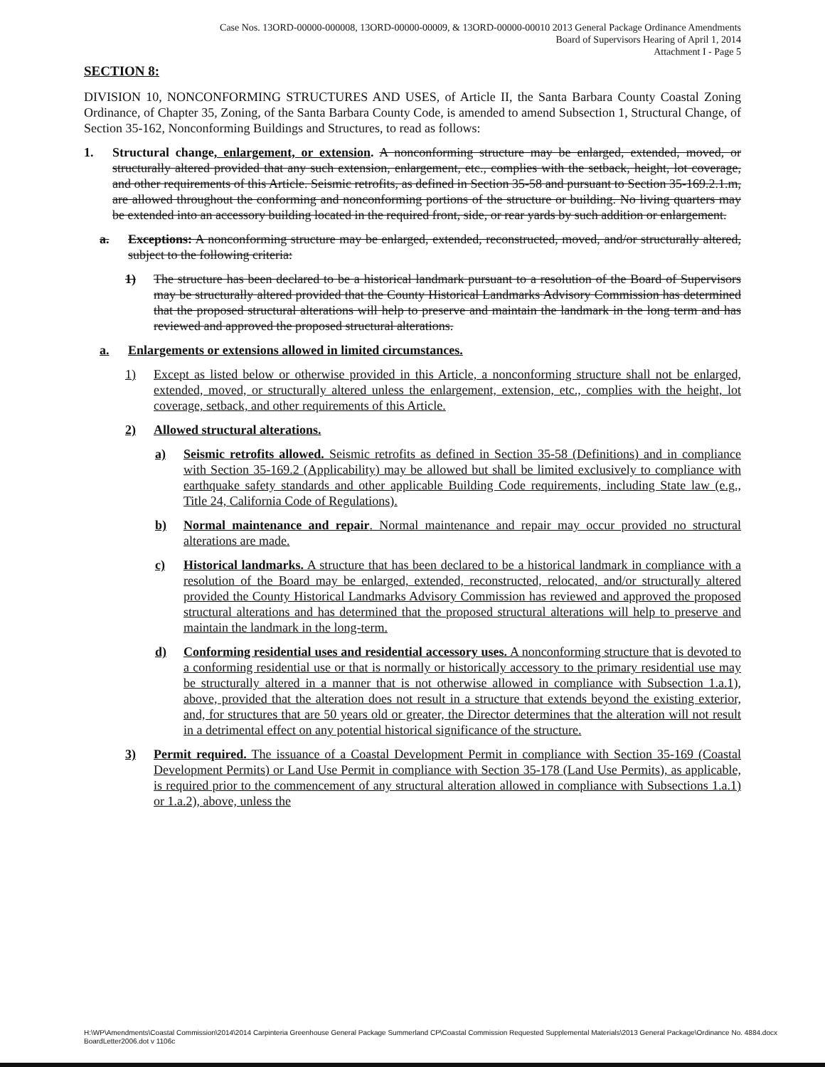Case Nos. 13ORD-00000-000008, 13ORD-00000-00009, & 13ORD-00000-00010 2013 General Package Ordinance Amendments
Board of Supervisors Hearing of April 1, 2014
Attachment I - Page 5
SECTION 8:
DIVISION 10, NONCONFORMING STRUCTURES AND USES, of Article II, the Santa Barbara County Coastal Zoning Ordinance, of Chapter 35, Zoning, of the Santa Barbara County Code, is amended to amend Subsection 1, Structural Change, of Section 35-162, Nonconforming Buildings and Structures, to read as follows:
1. Structural change, enlargement, or extension. A nonconforming structure may be enlarged, extended, moved, or structurally altered provided that any such extension, enlargement, etc., complies with the setback, height, lot coverage, and other requirements of this Article. Seismic retrofits, as defined in Section 35-58 and pursuant to Section 35-169.2.1.m, are allowed throughout the conforming and nonconforming portions of the structure or building. No living quarters may be extended into an accessory building located in the required front, side, or rear yards by such addition or enlargement.
a. Exceptions: A nonconforming structure may be enlarged, extended, reconstructed, moved, and/or structurally altered, subject to the following criteria:
1) The structure has been declared to be a historical landmark pursuant to a resolution of the Board of Supervisors may be structurally altered provided that the County Historical Landmarks Advisory Commission has determined that the proposed structural alterations will help to preserve and maintain the landmark in the long term and has reviewed and approved the proposed structural alterations.
a. Enlargements or extensions allowed in limited circumstances.
1) Except as listed below or otherwise provided in this Article, a nonconforming structure shall not be enlarged, extended, moved, or structurally altered unless the enlargement, extension, etc., complies with the height, lot coverage, setback, and other requirements of this Article.
2) Allowed structural alterations.
a) Seismic retrofits allowed. Seismic retrofits as defined in Section 35-58 (Definitions) and in compliance with Section 35-169.2 (Applicability) may be allowed but shall be limited exclusively to compliance with earthquake safety standards and other applicable Building Code requirements, including State law (e.g., Title 24, California Code of Regulations).
b) Normal maintenance and repair. Normal maintenance and repair may occur provided no structural alterations are made.
c) Historical landmarks. A structure that has been declared to be a historical landmark in compliance with a resolution of the Board may be enlarged, extended, reconstructed, relocated, and/or structurally altered provided the County Historical Landmarks Advisory Commission has reviewed and approved the proposed structural alterations and has determined that the proposed structural alterations will help to preserve and maintain the landmark in the long-term.
d) Conforming residential uses and residential accessory uses. A nonconforming structure that is devoted to a conforming residential use or that is normally or historically accessory to the primary residential use may be structurally altered in a manner that is not otherwise allowed in compliance with Subsection 1.a.1), above, provided that the alteration does not result in a structure that extends beyond the existing exterior, and, for structures that are 50 years old or greater, the Director determines that the alteration will not result in a detrimental effect on any potential historical significance of the structure.
3) Permit required. The issuance of a Coastal Development Permit in compliance with Section 35-169 (Coastal Development Permits) or Land Use Permit in compliance with Section 35-178 (Land Use Permits), as applicable, is required prior to the commencement of any structural alteration allowed in compliance with Subsections 1.a.1) or 1.a.2), above, unless the
H:\WP\Amendments\Coastal Commission\2014\2014 Carpinteria Greenhouse General Package Summerland CP\Coastal Commission Requested Supplemental Materials\2013 General Package\Ordinance No. 4884.docx
BoardLetter2006.dot v 1106c